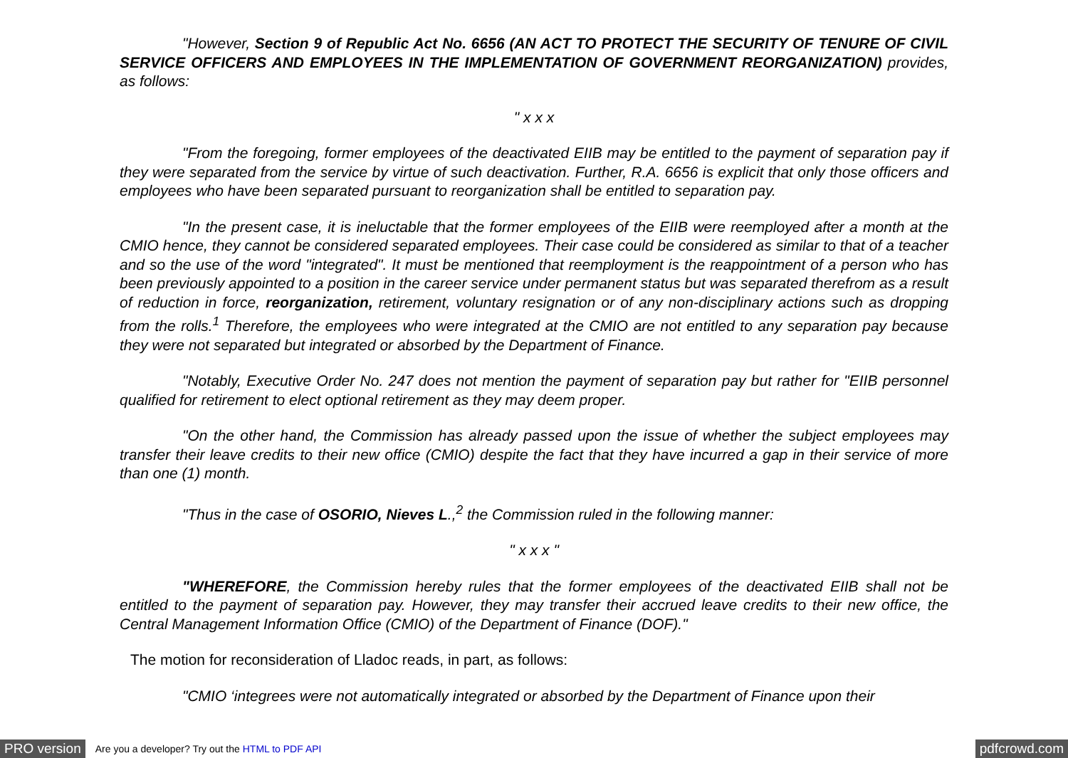"However, Section 9 of Republic Act No. 6656 (AN ACT TO PROTECT THE SECURITY OF TENURE OF CIVIL SERVICE OFFICERS AND EMPLOYEES IN THE IMPLEMENTATION OF GOVERNMENT REORGANIZATION) provides, as follows:
" x x x
"From the foregoing, former employees of the deactivated EIIB may be entitled to the payment of separation pay if they were separated from the service by virtue of such deactivation. Further, R.A. 6656 is explicit that only those officers and employees who have been separated pursuant to reorganization shall be entitled to separation pay.
"In the present case, it is ineluctable that the former employees of the EIIB were reemployed after a month at the CMIO hence, they cannot be considered separated employees. Their case could be considered as similar to that of a teacher and so the use of the word "integrated". It must be mentioned that reemployment is the reappointment of a person who has been previously appointed to a position in the career service under permanent status but was separated therefrom as a result of reduction in force, reorganization, retirement, voluntary resignation or of any non-disciplinary actions such as dropping from the rolls.<sup>1</sup> Therefore, the employees who were integrated at the CMIO are not entitled to any separation pay because they were not separated but integrated or absorbed by the Department of Finance.
"Notably, Executive Order No. 247 does not mention the payment of separation pay but rather for "EIIB personnel qualified for retirement to elect optional retirement as they may deem proper.
"On the other hand, the Commission has already passed upon the issue of whether the subject employees may transfer their leave credits to their new office (CMIO) despite the fact that they have incurred a gap in their service of more than one (1) month.
"Thus in the case of OSORIO, Nieves L.,<sup>2</sup> the Commission ruled in the following manner:
" x x x "
"WHEREFORE, the Commission hereby rules that the former employees of the deactivated EIIB shall not be entitled to the payment of separation pay. However, they may transfer their accrued leave credits to their new office, the Central Management Information Office (CMIO) of the Department of Finance (DOF)."
The motion for reconsideration of Lladoc reads, in part, as follows:
"CMIO ‘integrees were not automatically integrated or absorbed by the Department of Finance upon their
PRO version Are you a developer? Try out the HTML to PDF API pdfcrowd.com